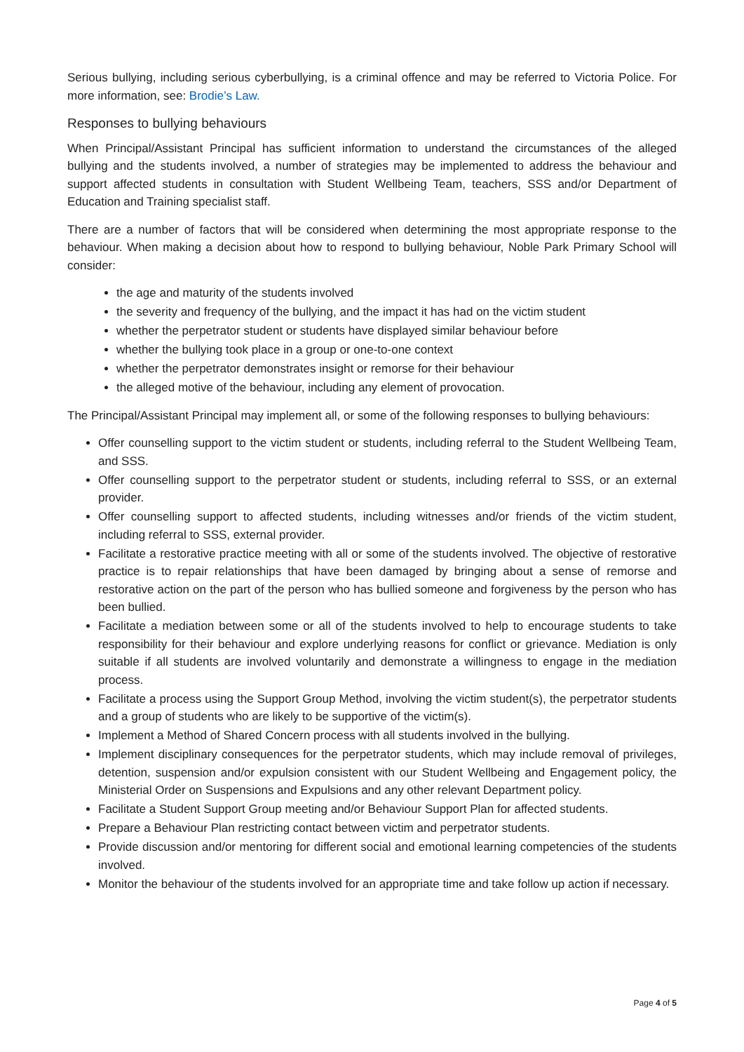Serious bullying, including serious cyberbullying, is a criminal offence and may be referred to Victoria Police. For more information, see: Brodie’s Law.
Responses to bullying behaviours
When Principal/Assistant Principal has sufficient information to understand the circumstances of the alleged bullying and the students involved, a number of strategies may be implemented to address the behaviour and support affected students in consultation with Student Wellbeing Team, teachers, SSS and/or Department of Education and Training specialist staff.
There are a number of factors that will be considered when determining the most appropriate response to the behaviour. When making a decision about how to respond to bullying behaviour, Noble Park Primary School will consider:
the age and maturity of the students involved
the severity and frequency of the bullying, and the impact it has had on the victim student
whether the perpetrator student or students have displayed similar behaviour before
whether the bullying took place in a group or one-to-one context
whether the perpetrator demonstrates insight or remorse for their behaviour
the alleged motive of the behaviour, including any element of provocation.
The Principal/Assistant Principal may implement all, or some of the following responses to bullying behaviours:
Offer counselling support to the victim student or students, including referral to the Student Wellbeing Team, and SSS.
Offer counselling support to the perpetrator student or students, including referral to SSS, or an external provider.
Offer counselling support to affected students, including witnesses and/or friends of the victim student, including referral to SSS, external provider.
Facilitate a restorative practice meeting with all or some of the students involved. The objective of restorative practice is to repair relationships that have been damaged by bringing about a sense of remorse and restorative action on the part of the person who has bullied someone and forgiveness by the person who has been bullied.
Facilitate a mediation between some or all of the students involved to help to encourage students to take responsibility for their behaviour and explore underlying reasons for conflict or grievance. Mediation is only suitable if all students are involved voluntarily and demonstrate a willingness to engage in the mediation process.
Facilitate a process using the Support Group Method, involving the victim student(s), the perpetrator students and a group of students who are likely to be supportive of the victim(s).
Implement a Method of Shared Concern process with all students involved in the bullying.
Implement disciplinary consequences for the perpetrator students, which may include removal of privileges, detention, suspension and/or expulsion consistent with our Student Wellbeing and Engagement policy, the Ministerial Order on Suspensions and Expulsions and any other relevant Department policy.
Facilitate a Student Support Group meeting and/or Behaviour Support Plan for affected students.
Prepare a Behaviour Plan restricting contact between victim and perpetrator students.
Provide discussion and/or mentoring for different social and emotional learning competencies of the students involved.
Monitor the behaviour of the students involved for an appropriate time and take follow up action if necessary.
Page 4 of 5